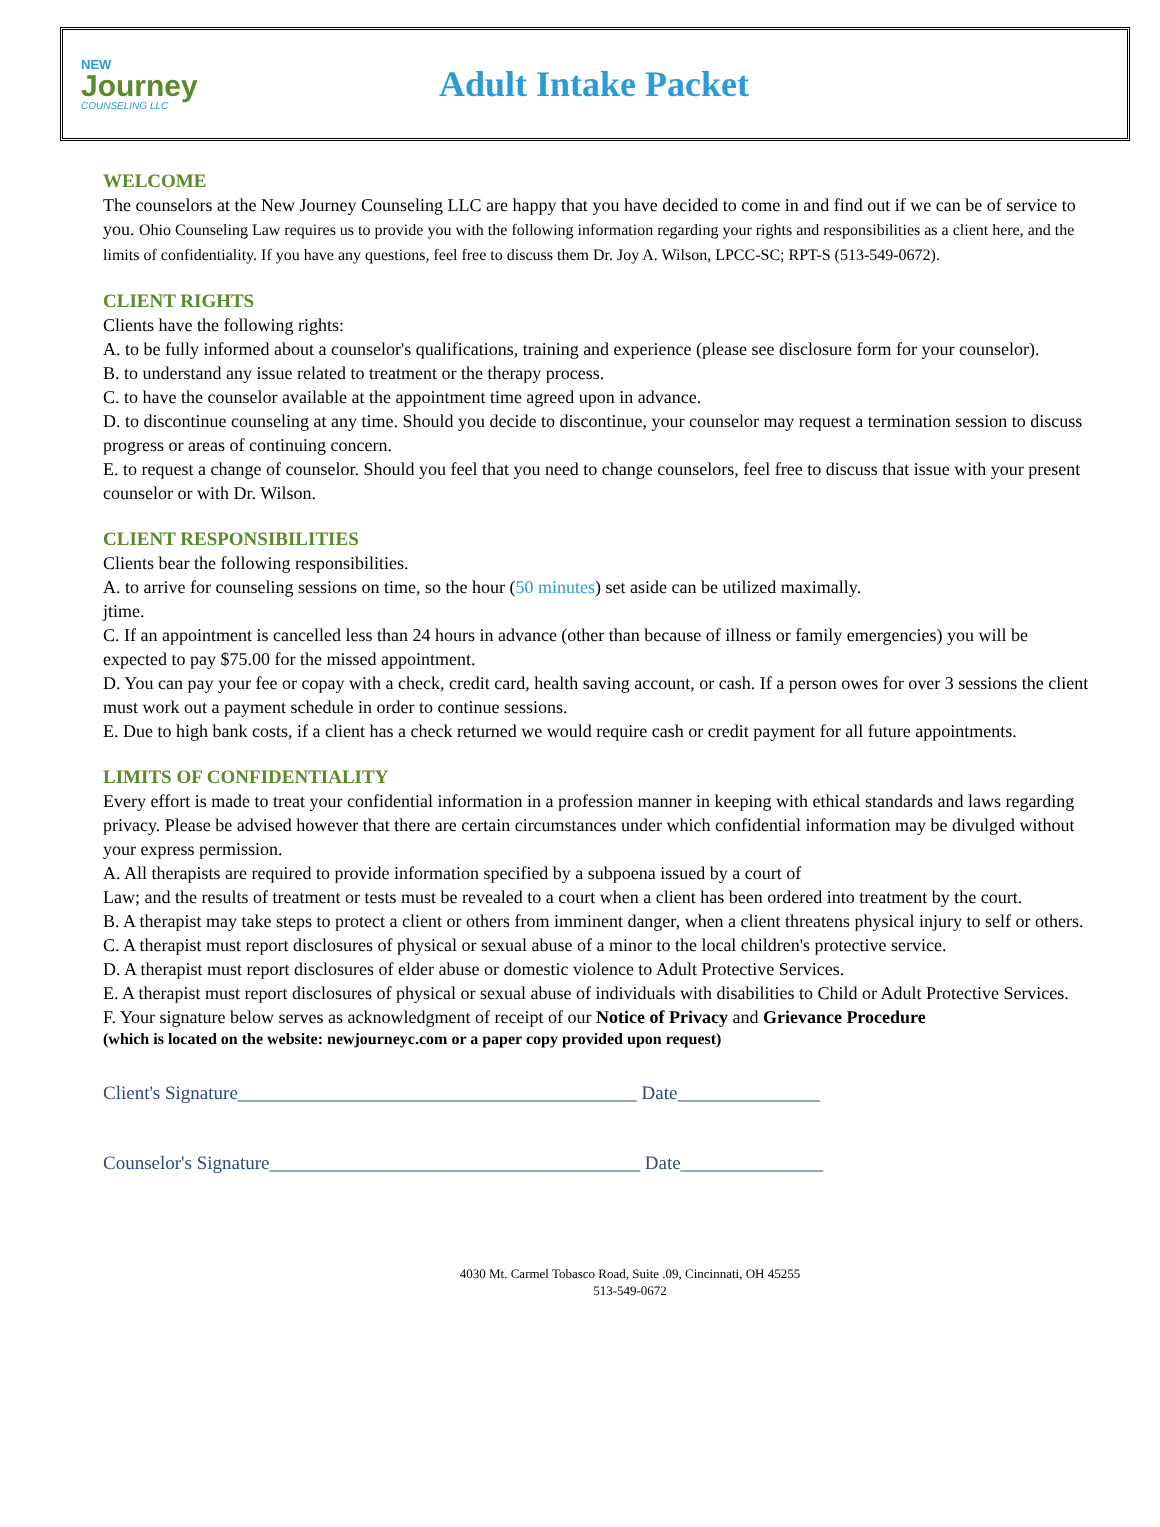NEW
Journey
COUNSELING LLC
Adult Intake Packet
WELCOME
The counselors at the New Journey Counseling LLC are happy that you have decided to come in and find out if we can be of service to you. Ohio Counseling Law requires us to provide you with the following information regarding your rights and responsibilities as a client here, and the limits of confidentiality. If you have any questions, feel free to discuss them Dr. Joy A. Wilson, LPCC-SC; RPT-S (513-549-0672).
CLIENT RIGHTS
Clients have the following rights:
A. to be fully informed about a counselor's qualifications, training and experience (please see disclosure form for your counselor).
B. to understand any issue related to treatment or the therapy process.
C. to have the counselor available at the appointment time agreed upon in advance.
D. to discontinue counseling at any time. Should you decide to discontinue, your counselor may request a termination session to discuss progress or areas of continuing concern.
E. to request a change of counselor. Should you feel that you need to change counselors, feel free to discuss that issue with your present counselor or with Dr. Wilson.
CLIENT RESPONSIBILITIES
Clients bear the following responsibilities.
A. to arrive for counseling sessions on time, so the hour (50 minutes) set aside can be utilized maximally.
jtime.
C. If an appointment is cancelled less than 24 hours in advance (other than because of illness or family emergencies) you will be expected to pay $75.00 for the missed appointment.
D. You can pay your fee or copay with a check, credit card, health saving account, or cash. If a person owes for over 3 sessions the client must work out a payment schedule in order to continue sessions.
E. Due to high bank costs, if a client has a check returned we would require cash or credit payment for all future appointments.
LIMITS OF CONFIDENTIALITY
Every effort is made to treat your confidential information in a profession manner in keeping with ethical standards and laws regarding privacy. Please be advised however that there are certain circumstances under which confidential information may be divulged without your express permission.
A. All therapists are required to provide information specified by a subpoena issued by a court of
Law; and the results of treatment or tests must be revealed to a court when a client has been ordered into treatment by the court.
B. A therapist may take steps to protect a client or others from imminent danger, when a client threatens physical injury to self or others.
C. A therapist must report disclosures of physical or sexual abuse of a minor to the local children's protective service.
D. A therapist must report disclosures of elder abuse or domestic violence to Adult Protective Services.
E. A therapist must report disclosures of physical or sexual abuse of individuals with disabilities to Child or Adult Protective Services.
F. Your signature below serves as acknowledgment of receipt of our Notice of Privacy and Grievance Procedure
(which is located on the website: newjourneyc.com or a paper copy provided upon request)
Client's Signature__________________________________________ Date_______________
Counselor's Signature_______________________________________ Date_______________
4030 Mt. Carmel Tobasco Road, Suite .09, Cincinnati, OH 45255
513-549-0672